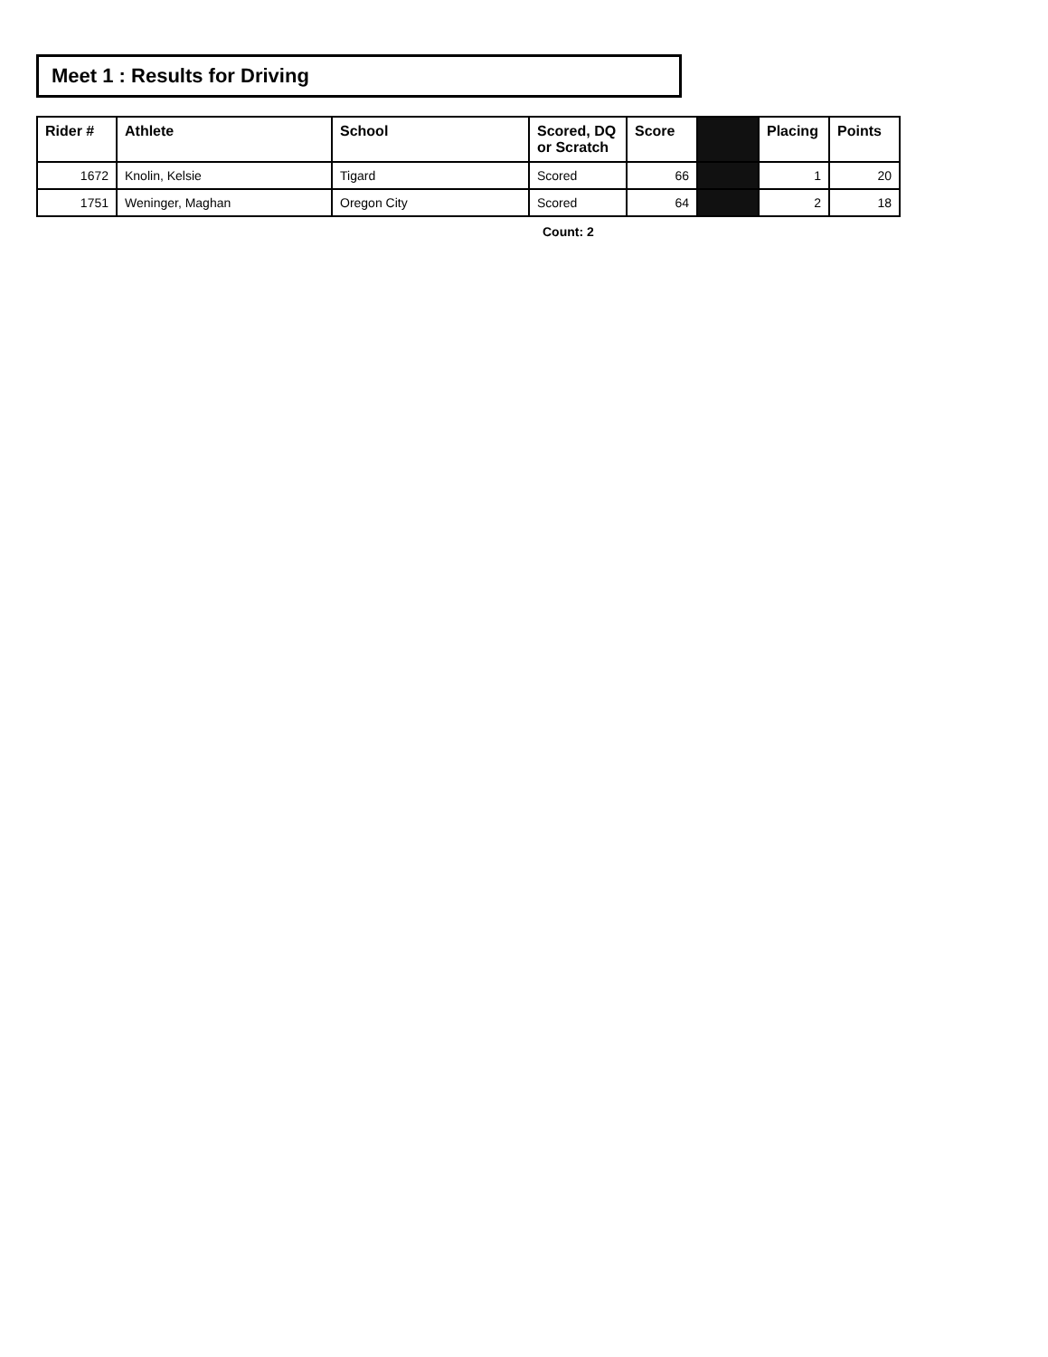Meet 1 : Results for Driving
| Rider # | Athlete | School | Scored, DQ or Scratch | Score | | Placing | Points |
| --- | --- | --- | --- | --- | --- | --- | --- |
| 1672 | Knolin, Kelsie | Tigard | Scored | 66 | | 1 | 20 |
| 1751 | Weninger, Maghan | Oregon City | Scored | 64 | | 2 | 18 |
Count: 2